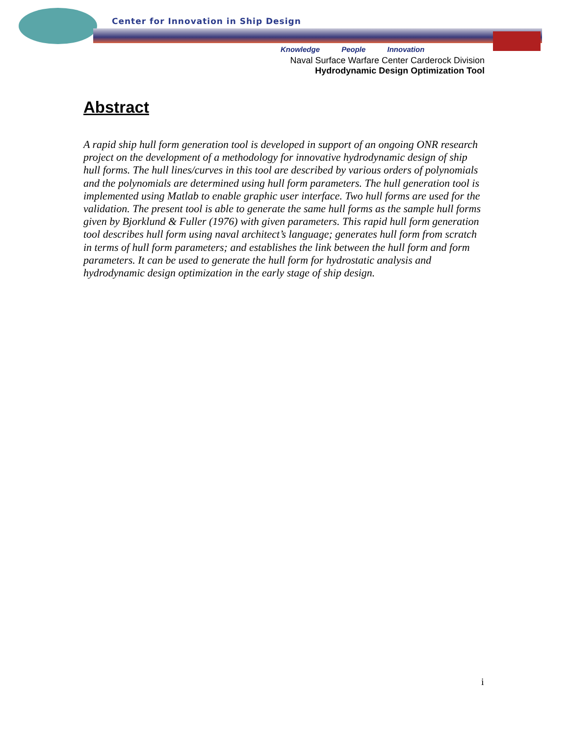Center for Innovation in Ship Design
Knowledge People Innovation
Naval Surface Warfare Center Carderock Division
Hydrodynamic Design Optimization Tool
Abstract
A rapid ship hull form generation tool is developed in support of an ongoing ONR research project on the development of a methodology for innovative hydrodynamic design of ship hull forms. The hull lines/curves in this tool are described by various orders of polynomials and the polynomials are determined using hull form parameters. The hull generation tool is implemented using Matlab to enable graphic user interface. Two hull forms are used for the validation. The present tool is able to generate the same hull forms as the sample hull forms given by Bjorklund & Fuller (1976) with given parameters. This rapid hull form generation tool describes hull form using naval architect’s language; generates hull form from scratch in terms of hull form parameters; and establishes the link between the hull form and form parameters. It can be used to generate the hull form for hydrostatic analysis and hydrodynamic design optimization in the early stage of ship design.
i